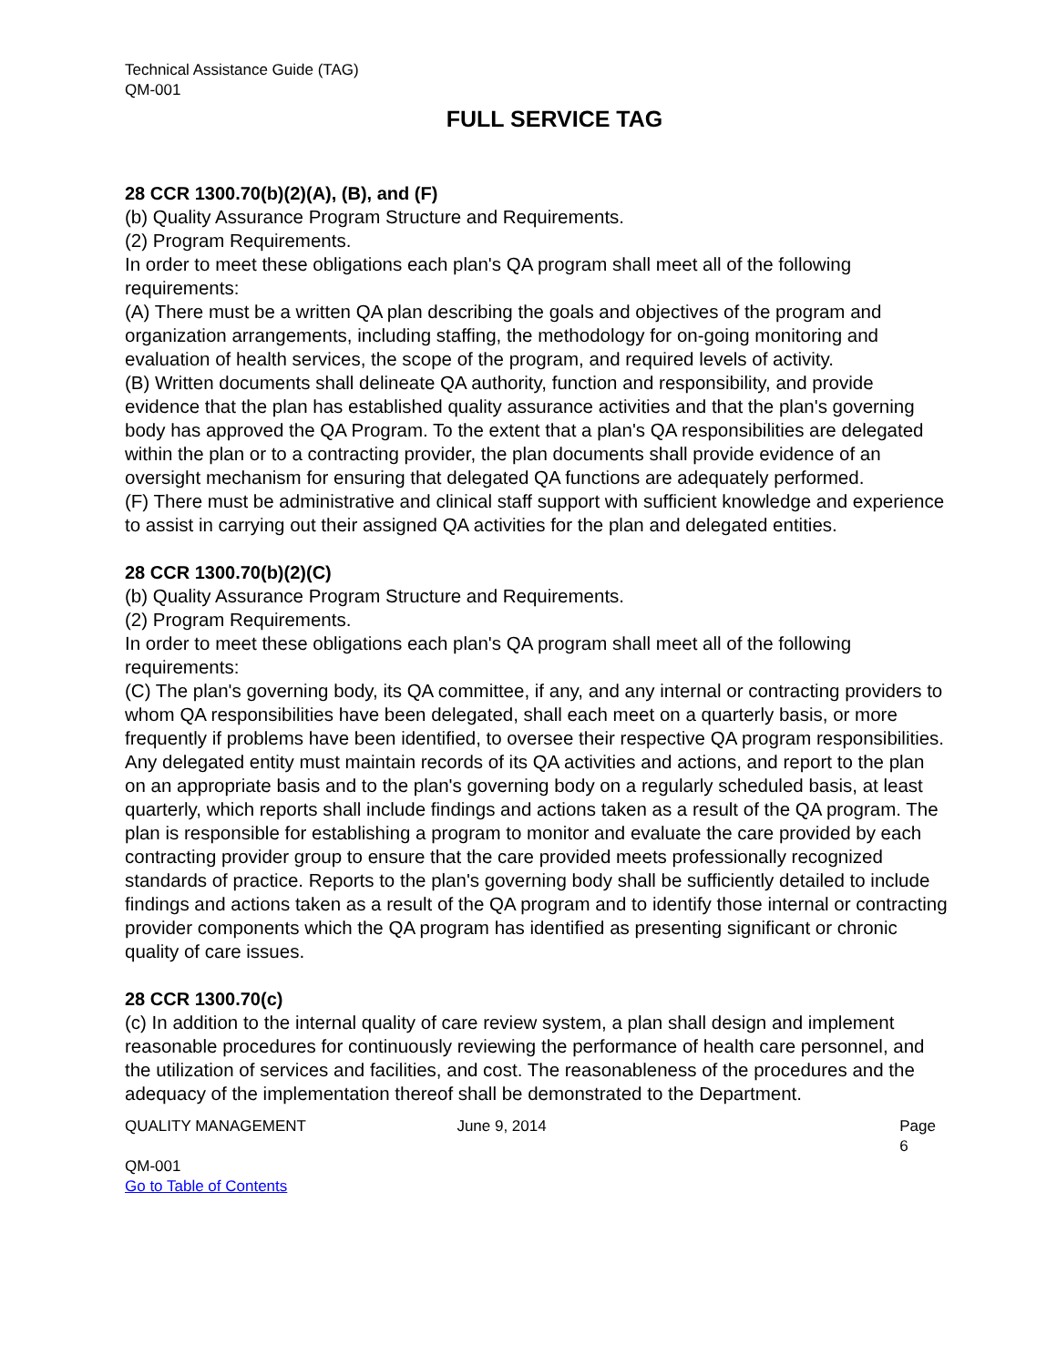Technical Assistance Guide (TAG)
QM-001
FULL SERVICE TAG
28 CCR 1300.70(b)(2)(A), (B), and (F)
(b) Quality Assurance Program Structure and Requirements.
(2) Program Requirements.
In order to meet these obligations each plan's QA program shall meet all of the following requirements:
(A) There must be a written QA plan describing the goals and objectives of the program and organization arrangements, including staffing, the methodology for on-going monitoring and evaluation of health services, the scope of the program, and required levels of activity.
(B) Written documents shall delineate QA authority, function and responsibility, and provide evidence that the plan has established quality assurance activities and that the plan's governing body has approved the QA Program. To the extent that a plan's QA responsibilities are delegated within the plan or to a contracting provider, the plan documents shall provide evidence of an oversight mechanism for ensuring that delegated QA functions are adequately performed.
(F) There must be administrative and clinical staff support with sufficient knowledge and experience to assist in carrying out their assigned QA activities for the plan and delegated entities.
28 CCR 1300.70(b)(2)(C)
(b) Quality Assurance Program Structure and Requirements.
(2) Program Requirements.
In order to meet these obligations each plan's QA program shall meet all of the following requirements:
(C) The plan's governing body, its QA committee, if any, and any internal or contracting providers to whom QA responsibilities have been delegated, shall each meet on a quarterly basis, or more frequently if problems have been identified, to oversee their respective QA program responsibilities. Any delegated entity must maintain records of its QA activities and actions, and report to the plan on an appropriate basis and to the plan's governing body on a regularly scheduled basis, at least quarterly, which reports shall include findings and actions taken as a result of the QA program. The plan is responsible for establishing a program to monitor and evaluate the care provided by each contracting provider group to ensure that the care provided meets professionally recognized standards of practice. Reports to the plan's governing body shall be sufficiently detailed to include findings and actions taken as a result of the QA program and to identify those internal or contracting provider components which the QA program has identified as presenting significant or chronic quality of care issues.
28 CCR 1300.70(c)
(c) In addition to the internal quality of care review system, a plan shall design and implement reasonable procedures for continuously reviewing the performance of health care personnel, and the utilization of services and facilities, and cost. The reasonableness of the procedures and the adequacy of the implementation thereof shall be demonstrated to the Department.
QUALITY MANAGEMENT June 9, 2014 Page 6
QM-001
Go to Table of Contents